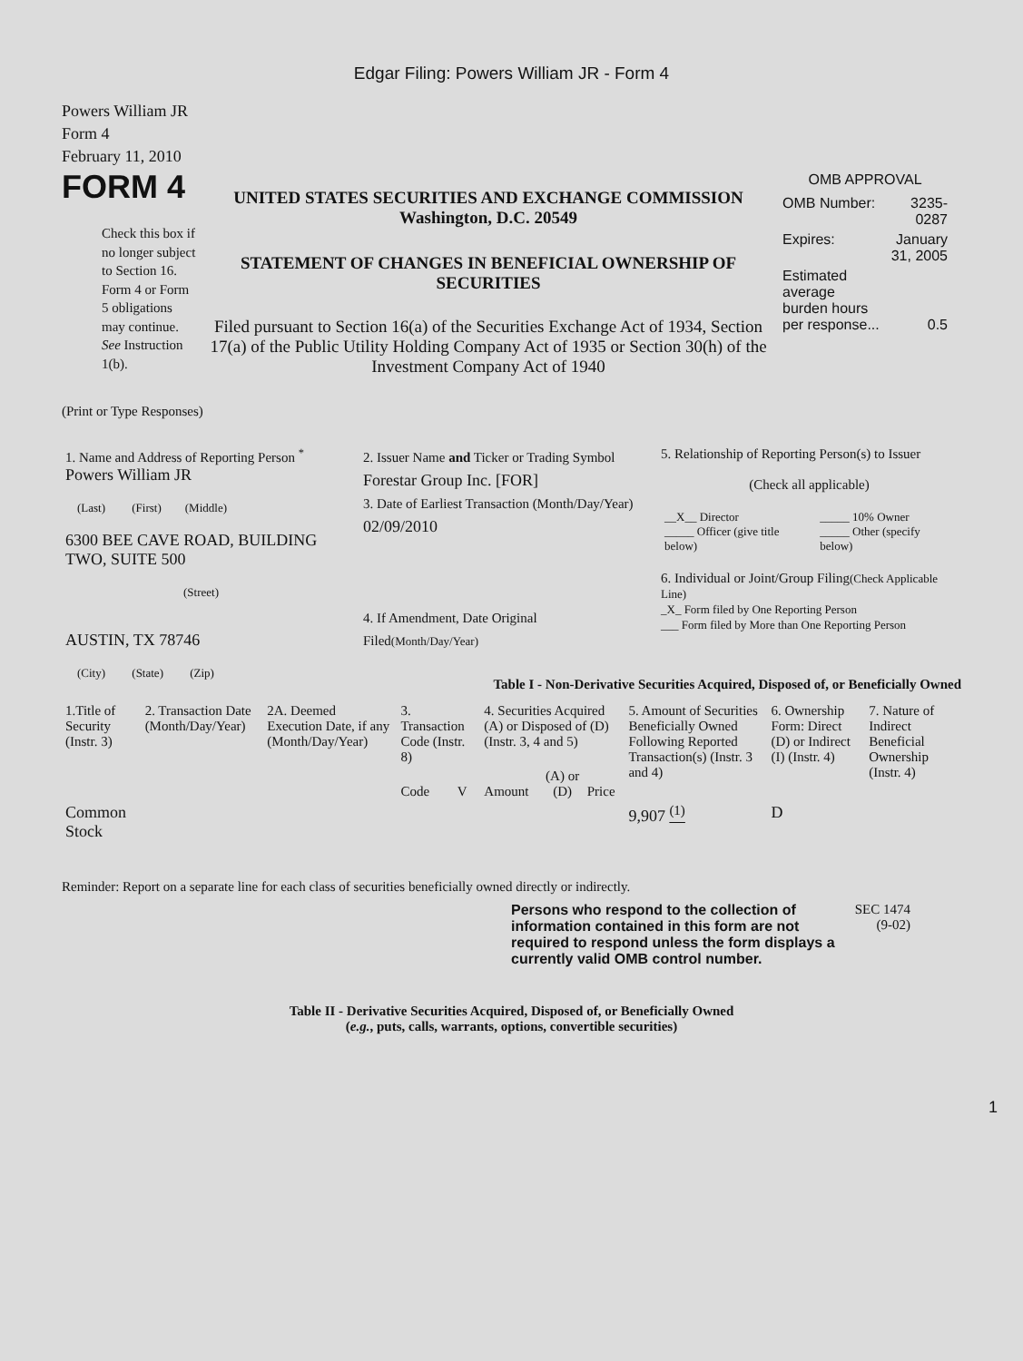Edgar Filing: Powers William JR - Form 4
Powers William JR
Form 4
February 11, 2010
FORM 4
Check this box if no longer subject to Section 16. Form 4 or Form 5 obligations may continue. See Instruction 1(b).
UNITED STATES SECURITIES AND EXCHANGE COMMISSION
Washington, D.C. 20549
STATEMENT OF CHANGES IN BENEFICIAL OWNERSHIP OF SECURITIES
Filed pursuant to Section 16(a) of the Securities Exchange Act of 1934, Section 17(a) of the Public Utility Holding Company Act of 1935 or Section 30(h) of the Investment Company Act of 1940
OMB APPROVAL
| OMB Number: | 3235-0287 |
| Expires: | January 31, 2005 |
| Estimated average burden hours per response... | 0.5 |
(Print or Type Responses)
| 1. Name and Address of Reporting Person <sup>*</sup> Powers William JR (Last) (First) (Middle) 6300 BEE CAVE ROAD, BUILDING TWO, SUITE 500 (Street) AUSTIN, TX 78746 (City) (State) (Zip) | 2. Issuer Name and Ticker or Trading Symbol Forestar Group Inc. [FOR] 3. Date of Earliest Transaction (Month/Day/Year) 02/09/2010 4. If Amendment, Date Original Filed (Month/Day/Year) | 5. Relationship of Reporting Person(s) to Issuer (Check all applicable) / __X__ Director _____ Officer (give title below) / _____ 10% Owner _____ Other (specify below) / 6. Individual or Joint/Group Filing (Check Applicable Line) _X_ Form filed by One Reporting Person ___ Form filed by More than One Reporting Person |
Table I - Non-Derivative Securities Acquired, Disposed of, or Beneficially Owned
| 1.Title of Security (Instr. 3) | 2. Transaction Date (Month/Day/Year) | 2A. Deemed Execution Date, if any (Month/Day/Year) | 3. Transaction Code (Instr. 8) | | 4. Securities Acquired (A) or Disposed of (D) (Instr. 3, 4 and 5) | | | 5. Amount of Securities Beneficially Owned Following Reported Transaction(s) (Instr. 3 and 4) | 6. Ownership Form: Direct (D) or Indirect (I) (Instr. 4) | 7. Nature of Indirect Beneficial Ownership (Instr. 4) |
| --- | --- | --- | --- | --- | --- | --- | --- | --- | --- | --- |
| | | | Code | V | Amount | (A) or (D) | Price | | | |
| Common Stock | | | | | | | | 9,907 <sup>(1)</sup> | D | |
Reminder: Report on a separate line for each class of securities beneficially owned directly or indirectly.
Persons who respond to the collection of information contained in this form are not required to respond unless the form displays a currently valid OMB control number.
SEC 1474 (9-02)
Table II - Derivative Securities Acquired, Disposed of, or Beneficially Owned
(e.g., puts, calls, warrants, options, convertible securities)
1